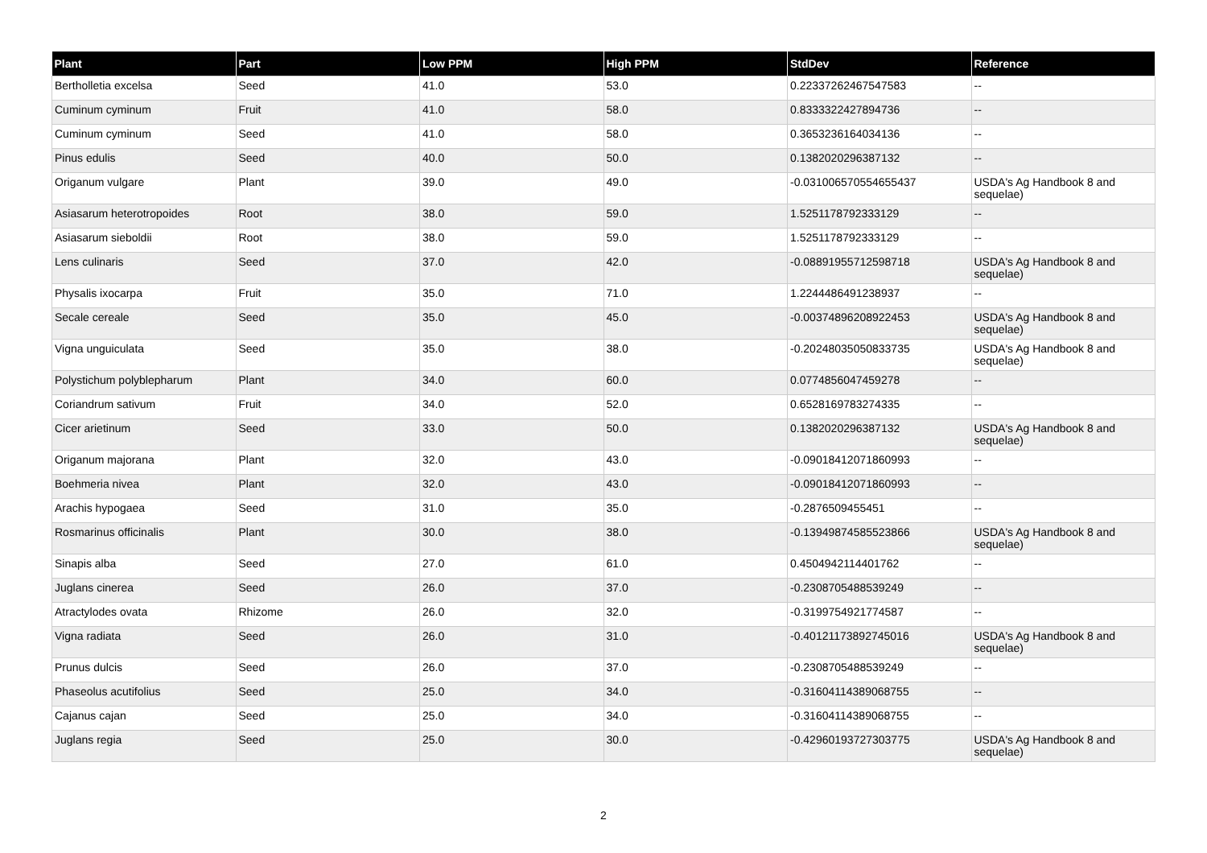| Plant | Part | Low PPM | High PPM | StdDev | Reference |
| --- | --- | --- | --- | --- | --- |
| Bertholletia excelsa | Seed | 41.0 | 53.0 | 0.22337262467547583 | -- |
| Cuminum cyminum | Fruit | 41.0 | 58.0 | 0.8333322427894736 | -- |
| Cuminum cyminum | Seed | 41.0 | 58.0 | 0.3653236164034136 | -- |
| Pinus edulis | Seed | 40.0 | 50.0 | 0.1382020296387132 | -- |
| Origanum vulgare | Plant | 39.0 | 49.0 | -0.031006570554655437 | USDA's Ag Handbook 8 and sequelae) |
| Asiasarum heterotropoides | Root | 38.0 | 59.0 | 1.5251178792333129 | -- |
| Asiasarum sieboldii | Root | 38.0 | 59.0 | 1.5251178792333129 | -- |
| Lens culinaris | Seed | 37.0 | 42.0 | -0.08891955712598718 | USDA's Ag Handbook 8 and sequelae) |
| Physalis ixocarpa | Fruit | 35.0 | 71.0 | 1.2244486491238937 | -- |
| Secale cereale | Seed | 35.0 | 45.0 | -0.00374896208922453 | USDA's Ag Handbook 8 and sequelae) |
| Vigna unguiculata | Seed | 35.0 | 38.0 | -0.20248035050833735 | USDA's Ag Handbook 8 and sequelae) |
| Polystichum polyblepharum | Plant | 34.0 | 60.0 | 0.0774856047459278 | -- |
| Coriandrum sativum | Fruit | 34.0 | 52.0 | 0.6528169783274335 | -- |
| Cicer arietinum | Seed | 33.0 | 50.0 | 0.1382020296387132 | USDA's Ag Handbook 8 and sequelae) |
| Origanum majorana | Plant | 32.0 | 43.0 | -0.09018412071860993 | -- |
| Boehmeria nivea | Plant | 32.0 | 43.0 | -0.09018412071860993 | -- |
| Arachis hypogaea | Seed | 31.0 | 35.0 | -0.2876509455451 | -- |
| Rosmarinus officinalis | Plant | 30.0 | 38.0 | -0.13949874585523866 | USDA's Ag Handbook 8 and sequelae) |
| Sinapis alba | Seed | 27.0 | 61.0 | 0.4504942114401762 | -- |
| Juglans cinerea | Seed | 26.0 | 37.0 | -0.2308705488539249 | -- |
| Atractylodes ovata | Rhizome | 26.0 | 32.0 | -0.3199754921774587 | -- |
| Vigna radiata | Seed | 26.0 | 31.0 | -0.40121173892745016 | USDA's Ag Handbook 8 and sequelae) |
| Prunus dulcis | Seed | 26.0 | 37.0 | -0.2308705488539249 | -- |
| Phaseolus acutifolius | Seed | 25.0 | 34.0 | -0.31604114389068755 | -- |
| Cajanus cajan | Seed | 25.0 | 34.0 | -0.31604114389068755 | -- |
| Juglans regia | Seed | 25.0 | 30.0 | -0.42960193727303775 | USDA's Ag Handbook 8 and sequelae) |
2